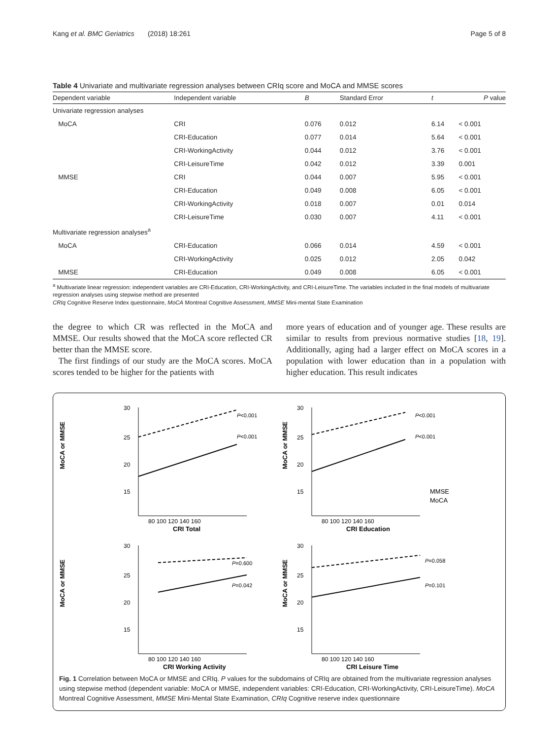Kang et al. BMC Geriatrics (2018) 18:261 Page 5 of 8
Table 4 Univariate and multivariate regression analyses between CRIq score and MoCA and MMSE scores
| Dependent variable | Independent variable | B | Standard Error | t | P value |
| --- | --- | --- | --- | --- | --- |
| Univariate regression analyses | | | | | |
| MoCA | CRI | 0.076 | 0.012 | 6.14 | < 0.001 |
| | CRI-Education | 0.077 | 0.014 | 5.64 | < 0.001 |
| | CRI-WorkingActivity | 0.044 | 0.012 | 3.76 | < 0.001 |
| | CRI-LeisureTime | 0.042 | 0.012 | 3.39 | 0.001 |
| MMSE | CRI | 0.044 | 0.007 | 5.95 | < 0.001 |
| | CRI-Education | 0.049 | 0.008 | 6.05 | < 0.001 |
| | CRI-WorkingActivity | 0.018 | 0.007 | 0.01 | 0.014 |
| | CRI-LeisureTime | 0.030 | 0.007 | 4.11 | < 0.001 |
| Multivariate regression analyses<sup>a</sup> | | | | | |
| MoCA | CRI-Education | 0.066 | 0.014 | 4.59 | < 0.001 |
| | CRI-WorkingActivity | 0.025 | 0.012 | 2.05 | 0.042 |
| MMSE | CRI-Education | 0.049 | 0.008 | 6.05 | < 0.001 |
<sup>a</sup> Multivariate linear regression: independent variables are CRI-Education, CRI-WorkingActivity, and CRI-LeisureTime. The variables included in the final models of multivariate regression analyses using stepwise method are presented
CRIq Cognitive Reserve Index questionnaire, MoCA Montreal Cognitive Assessment, MMSE Mini-mental State Examination
the degree to which CR was reflected in the MoCA and MMSE. Our results showed that the MoCA score reflected CR better than the MMSE score.
The first findings of our study are the MoCA scores. MoCA scores tended to be higher for the patients with
more years of education and of younger age. These results are similar to results from previous normative studies [18, 19]. Additionally, aging had a larger effect on MoCA scores in a population with lower education than in a population with higher education. This result indicates
MoCA or MMSE
30
25
20
15
P<0.001
P<0.001
80 100 120 140 160
CRI Total
MoCA or MMSE
30
25
20
15
P<0.001
P<0.001
MMSE
MoCA
80 100 120 140 160
CRI Education
MoCA or MMSE
30
25
20
15
P=0.600
P=0.042
80 100 120 140 160
CRI Working Activity
MoCA or MMSE
30
25
20
15
P=0.058
P=0.101
80 100 120 140 160
CRI Leisure Time
Fig. 1 Correlation between MoCA or MMSE and CRIq. P values for the subdomains of CRIq are obtained from the multivariate regression analyses using stepwise method (dependent variable: MoCA or MMSE, independent variables: CRI-Education, CRI-WorkingActivity, CRI-LeisureTime). MoCA Montreal Cognitive Assessment, MMSE Mini-Mental State Examination, CRIq Cognitive reserve index questionnaire